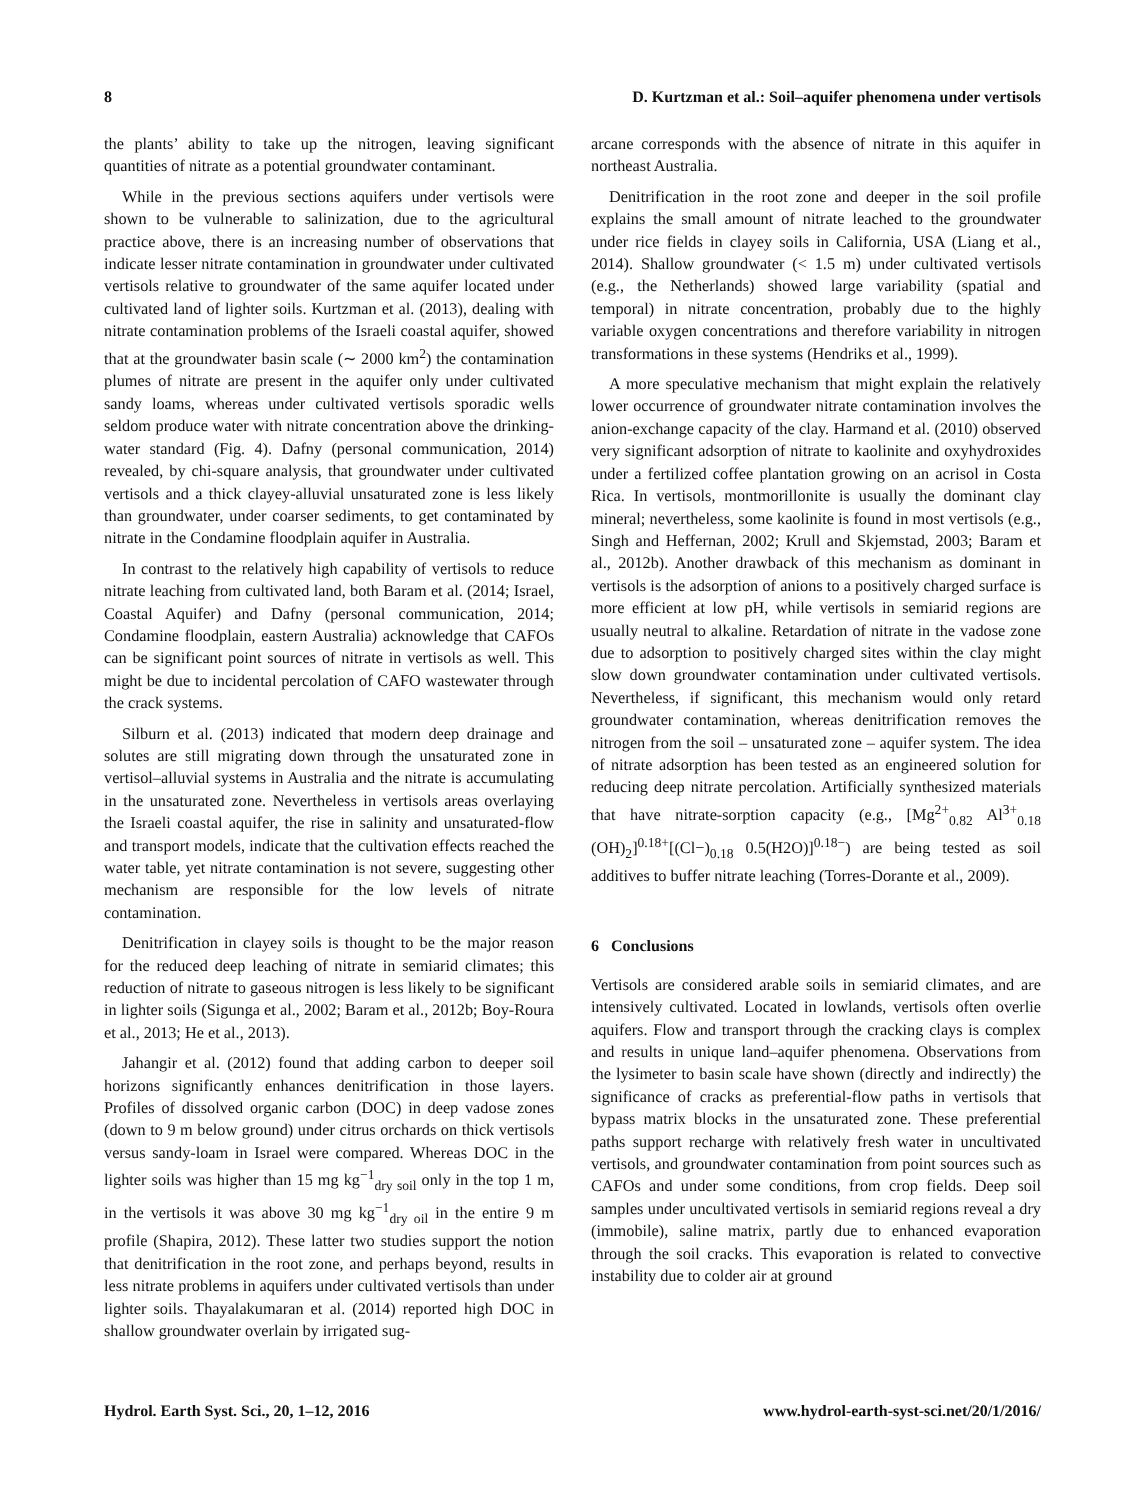8 D. Kurtzman et al.: Soil–aquifer phenomena under vertisols
the plants’ ability to take up the nitrogen, leaving significant quantities of nitrate as a potential groundwater contaminant.
While in the previous sections aquifers under vertisols were shown to be vulnerable to salinization, due to the agricultural practice above, there is an increasing number of observations that indicate lesser nitrate contamination in groundwater under cultivated vertisols relative to groundwater of the same aquifer located under cultivated land of lighter soils. Kurtzman et al. (2013), dealing with nitrate contamination problems of the Israeli coastal aquifer, showed that at the groundwater basin scale (∼ 2000 km<sup>2</sup>) the contamination plumes of nitrate are present in the aquifer only under cultivated sandy loams, whereas under cultivated vertisols sporadic wells seldom produce water with nitrate concentration above the drinking-water standard (Fig. 4). Dafny (personal communication, 2014) revealed, by chi-square analysis, that groundwater under cultivated vertisols and a thick clayey-alluvial unsaturated zone is less likely than groundwater, under coarser sediments, to get contaminated by nitrate in the Condamine floodplain aquifer in Australia.
In contrast to the relatively high capability of vertisols to reduce nitrate leaching from cultivated land, both Baram et al. (2014; Israel, Coastal Aquifer) and Dafny (personal communication, 2014; Condamine floodplain, eastern Australia) acknowledge that CAFOs can be significant point sources of nitrate in vertisols as well. This might be due to incidental percolation of CAFO wastewater through the crack systems.
Silburn et al. (2013) indicated that modern deep drainage and solutes are still migrating down through the unsaturated zone in vertisol–alluvial systems in Australia and the nitrate is accumulating in the unsaturated zone. Nevertheless in vertisols areas overlaying the Israeli coastal aquifer, the rise in salinity and unsaturated-flow and transport models, indicate that the cultivation effects reached the water table, yet nitrate contamination is not severe, suggesting other mechanism are responsible for the low levels of nitrate contamination.
Denitrification in clayey soils is thought to be the major reason for the reduced deep leaching of nitrate in semiarid climates; this reduction of nitrate to gaseous nitrogen is less likely to be significant in lighter soils (Sigunga et al., 2002; Baram et al., 2012b; Boy-Roura et al., 2013; He et al., 2013).
Jahangir et al. (2012) found that adding carbon to deeper soil horizons significantly enhances denitrification in those layers. Profiles of dissolved organic carbon (DOC) in deep vadose zones (down to 9 m below ground) under citrus orchards on thick vertisols versus sandy-loam in Israel were compared. Whereas DOC in the lighter soils was higher than 15 mg kg<sup>−1</sup><sub>dry soil</sub> only in the top 1 m, in the vertisols it was above 30 mg kg<sup>−1</sup><sub>dry oil</sub> in the entire 9 m profile (Shapira, 2012). These latter two studies support the notion that denitrification in the root zone, and perhaps beyond, results in less nitrate problems in aquifers under cultivated vertisols than under lighter soils. Thayalakumaran et al. (2014) reported high DOC in shallow groundwater overlain by irrigated sug-
arcane corresponds with the absence of nitrate in this aquifer in northeast Australia.
Denitrification in the root zone and deeper in the soil profile explains the small amount of nitrate leached to the groundwater under rice fields in clayey soils in California, USA (Liang et al., 2014). Shallow groundwater (< 1.5 m) under cultivated vertisols (e.g., the Netherlands) showed large variability (spatial and temporal) in nitrate concentration, probably due to the highly variable oxygen concentrations and therefore variability in nitrogen transformations in these systems (Hendriks et al., 1999).
A more speculative mechanism that might explain the relatively lower occurrence of groundwater nitrate contamination involves the anion-exchange capacity of the clay. Harmand et al. (2010) observed very significant adsorption of nitrate to kaolinite and oxyhydroxides under a fertilized coffee plantation growing on an acrisol in Costa Rica. In vertisols, montmorillonite is usually the dominant clay mineral; nevertheless, some kaolinite is found in most vertisols (e.g., Singh and Heffernan, 2002; Krull and Skjemstad, 2003; Baram et al., 2012b). Another drawback of this mechanism as dominant in vertisols is the adsorption of anions to a positively charged surface is more efficient at low pH, while vertisols in semiarid regions are usually neutral to alkaline. Retardation of nitrate in the vadose zone due to adsorption to positively charged sites within the clay might slow down groundwater contamination under cultivated vertisols. Nevertheless, if significant, this mechanism would only retard groundwater contamination, whereas denitrification removes the nitrogen from the soil – unsaturated zone – aquifer system. The idea of nitrate adsorption has been tested as an engineered solution for reducing deep nitrate percolation. Artificially synthesized materials that have nitrate-sorption capacity (e.g., [Mg<sup>2+</sup><sub>0.82</sub> Al<sup>3+</sup><sub>0.18</sub> (OH)<sub>2</sub>]<sup>0.18+</sup>[(Cl−)<sub>0.18</sub> 0.5(H2O)]<sup>0.18−</sup>) are being tested as soil additives to buffer nitrate leaching (Torres-Dorante et al., 2009).
6 Conclusions
Vertisols are considered arable soils in semiarid climates, and are intensively cultivated. Located in lowlands, vertisols often overlie aquifers. Flow and transport through the cracking clays is complex and results in unique land–aquifer phenomena. Observations from the lysimeter to basin scale have shown (directly and indirectly) the significance of cracks as preferential-flow paths in vertisols that bypass matrix blocks in the unsaturated zone. These preferential paths support recharge with relatively fresh water in uncultivated vertisols, and groundwater contamination from point sources such as CAFOs and under some conditions, from crop fields. Deep soil samples under uncultivated vertisols in semiarid regions reveal a dry (immobile), saline matrix, partly due to enhanced evaporation through the soil cracks. This evaporation is related to convective instability due to colder air at ground
Hydrol. Earth Syst. Sci., 20, 1–12, 2016 www.hydrol-earth-syst-sci.net/20/1/2016/